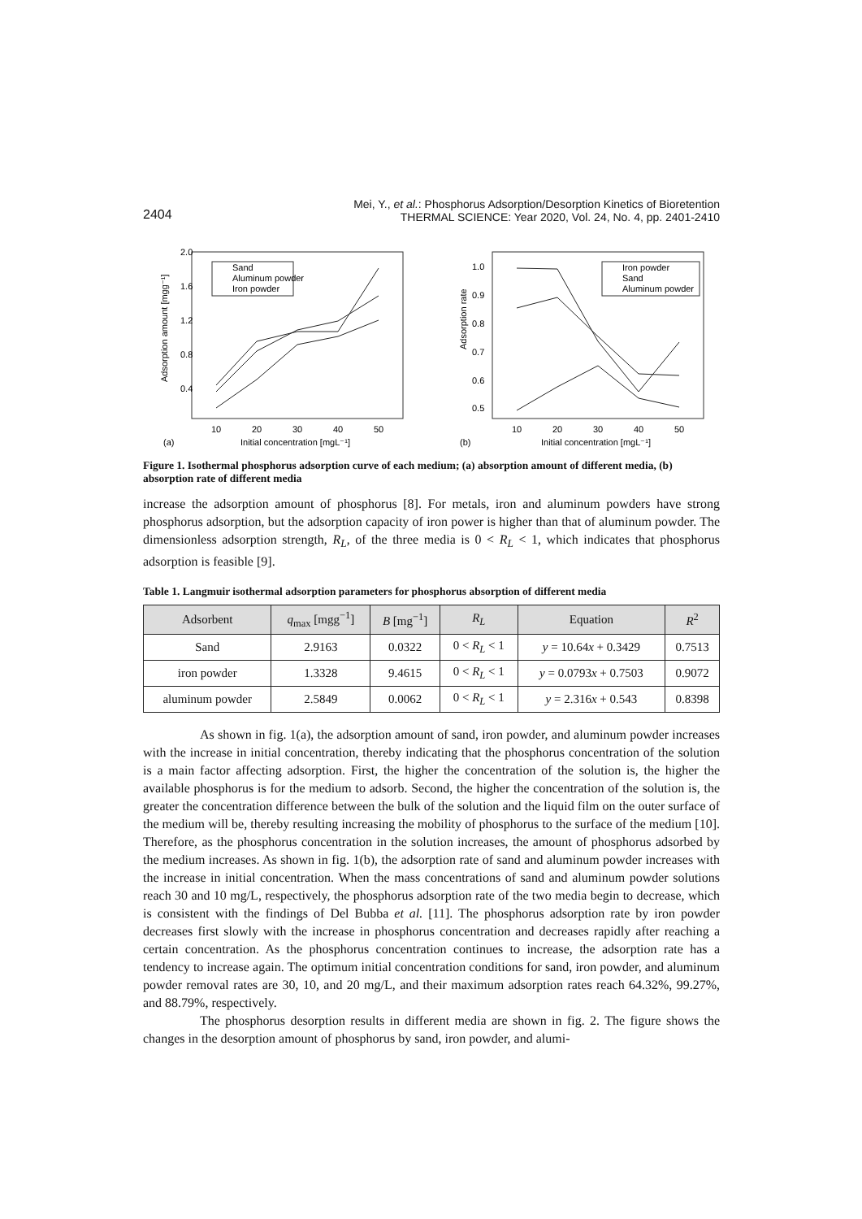2404
Mei, Y., et al.: Phosphorus Adsorption/Desorption Kinetics of Bioretention
THERMAL SCIENCE: Year 2020, Vol. 24, No. 4, pp. 2401-2410
2.0
1.6
1.2
0.8
0.4
10
20
30
40
50
Initial concentration [mgL⁻¹]
(a)
Adsorption amount [mgg⁻¹]
Sand
Aluminum powder
Iron powder
1.0
0.9
0.8
0.7
0.6
0.5
10
20
30
40
50
Initial concentration [mgL⁻¹]
(b)
Adsorption rate
Iron powder
Sand
Aluminum powder
Figure 1. Isothermal phosphorus adsorption curve of each medium; (a) absorption amount of different media, (b) absorption rate of different media
increase the adsorption amount of phosphorus [8]. For metals, iron and aluminum powders have strong phosphorus adsorption, but the adsorption capacity of iron power is higher than that of aluminum powder. The dimensionless adsorption strength, R<sub>L</sub>, of the three media is 0 < R<sub>L</sub> < 1, which indicates that phosphorus adsorption is feasible [9].
Table 1. Langmuir isothermal adsorption parameters for phosphorus absorption of different media
| Adsorbent | q<sub>max</sub> [mgg<sup>−1</sup>] | B [mg<sup>−1</sup>] | R<sub>L</sub> | Equation | R<sup>2</sup> |
| --- | --- | --- | --- | --- | --- |
| Sand | 2.9163 | 0.0322 | 0 < R<sub>L</sub> < 1 | y = 10.64 x + 0.3429 | 0.7513 |
| iron powder | 1.3328 | 9.4615 | 0 < R<sub>L</sub> < 1 | y = 0.0793 x + 0.7503 | 0.9072 |
| aluminum powder | 2.5849 | 0.0062 | 0 < R<sub>L</sub> < 1 | y = 2.316 x + 0.543 | 0.8398 |
As shown in fig. 1(a), the adsorption amount of sand, iron powder, and aluminum powder increases with the increase in initial concentration, thereby indicating that the phosphorus concentration of the solution is a main factor affecting adsorption. First, the higher the concentration of the solution is, the higher the available phosphorus is for the medium to adsorb. Second, the higher the concentration of the solution is, the greater the concentration difference between the bulk of the solution and the liquid film on the outer surface of the medium will be, thereby resulting increasing the mobility of phosphorus to the surface of the medium [10]. Therefore, as the phosphorus concentration in the solution increases, the amount of phosphorus adsorbed by the medium increases. As shown in fig. 1(b), the adsorption rate of sand and aluminum powder increases with the increase in initial concentration. When the mass concentrations of sand and aluminum powder solutions reach 30 and 10 mg/L, respectively, the phosphorus adsorption rate of the two media begin to decrease, which is consistent with the findings of Del Bubba et al. [11]. The phosphorus adsorption rate by iron powder decreases first slowly with the increase in phosphorus concentration and decreases rapidly after reaching a certain concentration. As the phosphorus concentration continues to increase, the adsorption rate has a tendency to increase again. The optimum initial concentration conditions for sand, iron powder, and aluminum powder removal rates are 30, 10, and 20 mg/L, and their maximum adsorption rates reach 64.32%, 99.27%, and 88.79%, respectively.
The phosphorus desorption results in different media are shown in fig. 2. The figure shows the changes in the desorption amount of phosphorus by sand, iron powder, and alumi-